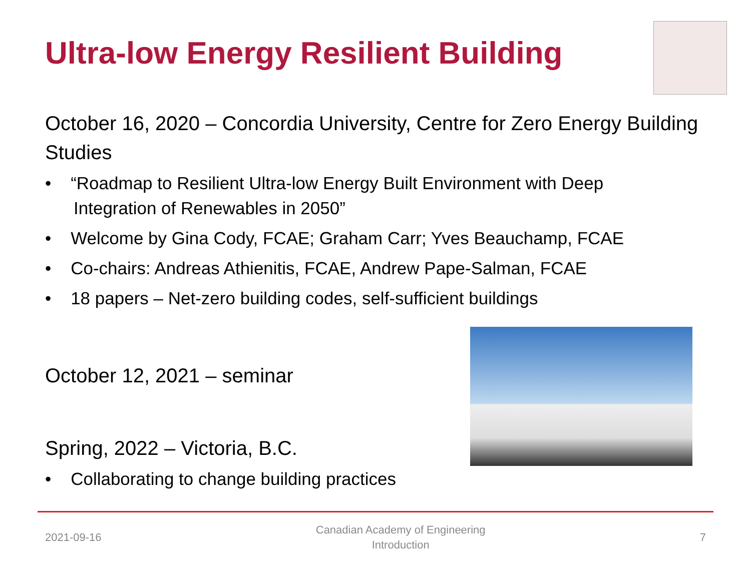Ultra-low Energy Resilient Building
October 16, 2020 – Concordia University, Centre for Zero Energy Building Studies
• “Roadmap to Resilient Ultra-low Energy Built Environment with Deep Integration of Renewables in 2050”
• Welcome by Gina Cody, FCAE; Graham Carr; Yves Beauchamp, FCAE
• Co-chairs: Andreas Athienitis, FCAE, Andrew Pape-Salman, FCAE
• 18 papers – Net-zero building codes, self-sufficient buildings
October 12, 2021 – seminar
Spring, 2022 – Victoria, B.C.
• Collaborating to change building practices
2021-09-16 Canadian Academy of Engineering
Introduction 7